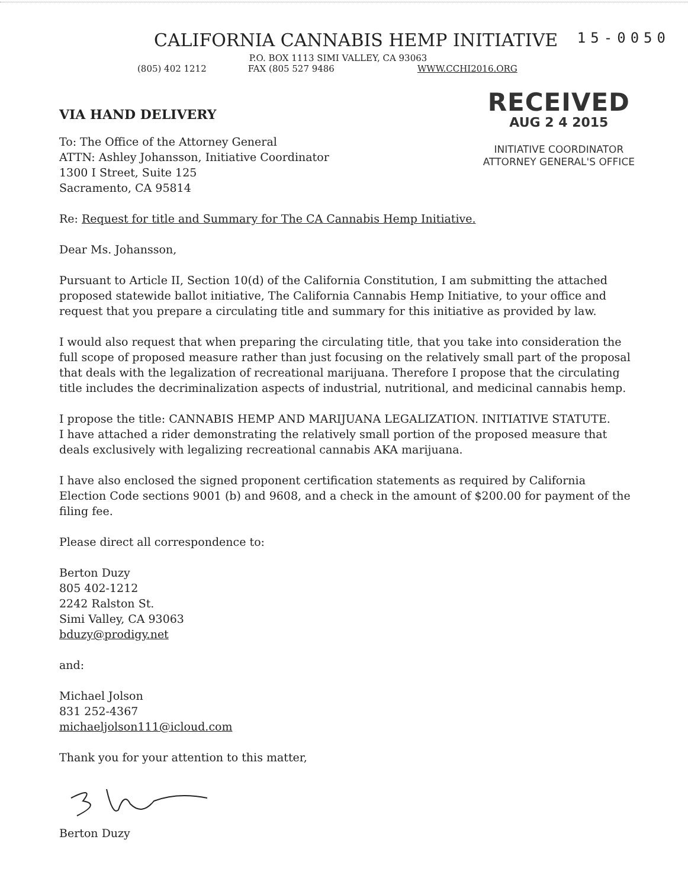CALIFORNIA CANNABIS HEMP INITIATIVE
15-0050
P.O. BOX 1113 SIMI VALLEY, CA 93063
(805) 402 1212 FAX (805 527 9486 WWW.CCHI2016.ORG
VIA HAND DELIVERY
To: The Office of the Attorney General
ATTN: Ashley Johansson, Initiative Coordinator
1300 I Street, Suite 125
Sacramento, CA 95814
RECEIVED
AUG 2 4 2015
INITIATIVE COORDINATOR
ATTORNEY GENERAL'S OFFICE
Re: Request for title and Summary for The CA Cannabis Hemp Initiative.
Dear Ms. Johansson,
Pursuant to Article II, Section 10(d) of the California Constitution, I am submitting the attached proposed statewide ballot initiative, The California Cannabis Hemp Initiative, to your office and request that you prepare a circulating title and summary for this initiative as provided by law.
I would also request that when preparing the circulating title, that you take into consideration the full scope of proposed measure rather than just focusing on the relatively small part of the proposal that deals with the legalization of recreational marijuana. Therefore I propose that the circulating title includes the decriminalization aspects of industrial, nutritional, and medicinal cannabis hemp.
I propose the title: CANNABIS HEMP AND MARIJUANA LEGALIZATION. INITIATIVE STATUTE.
I have attached a rider demonstrating the relatively small portion of the proposed measure that deals exclusively with legalizing recreational cannabis AKA marijuana.
I have also enclosed the signed proponent certification statements as required by California Election Code sections 9001 (b) and 9608, and a check in the amount of $200.00 for payment of the filing fee.
Please direct all correspondence to:
Berton Duzy
805 402-1212
2242 Ralston St.
Simi Valley, CA 93063
bduzy@prodigy.net
and:
Michael Jolson
831 252-4367
michaeljolson111@icloud.com
Thank you for your attention to this matter,
Berton Duzy